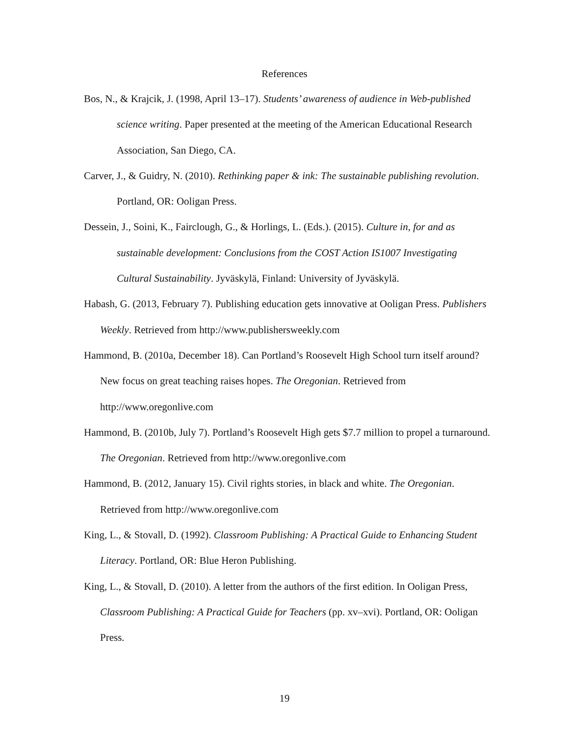References
Bos, N., & Krajcik, J. (1998, April 13–17). Students’ awareness of audience in Web-published science writing. Paper presented at the meeting of the American Educational Research Association, San Diego, CA.
Carver, J., & Guidry, N. (2010). Rethinking paper & ink: The sustainable publishing revolution. Portland, OR: Ooligan Press.
Dessein, J., Soini, K., Fairclough, G., & Horlings, L. (Eds.). (2015). Culture in, for and as sustainable development: Conclusions from the COST Action IS1007 Investigating Cultural Sustainability. Jyväskylä, Finland: University of Jyväskylä.
Habash, G. (2013, February 7). Publishing education gets innovative at Ooligan Press. Publishers Weekly. Retrieved from http://www.publishersweekly.com
Hammond, B. (2010a, December 18). Can Portland’s Roosevelt High School turn itself around? New focus on great teaching raises hopes. The Oregonian. Retrieved from http://www.oregonlive.com
Hammond, B. (2010b, July 7). Portland’s Roosevelt High gets $7.7 million to propel a turnaround. The Oregonian. Retrieved from http://www.oregonlive.com
Hammond, B. (2012, January 15). Civil rights stories, in black and white. The Oregonian. Retrieved from http://www.oregonlive.com
King, L., & Stovall, D. (1992). Classroom Publishing: A Practical Guide to Enhancing Student Literacy. Portland, OR: Blue Heron Publishing.
King, L., & Stovall, D. (2010). A letter from the authors of the first edition. In Ooligan Press, Classroom Publishing: A Practical Guide for Teachers (pp. xv–xvi). Portland, OR: Ooligan Press.
19